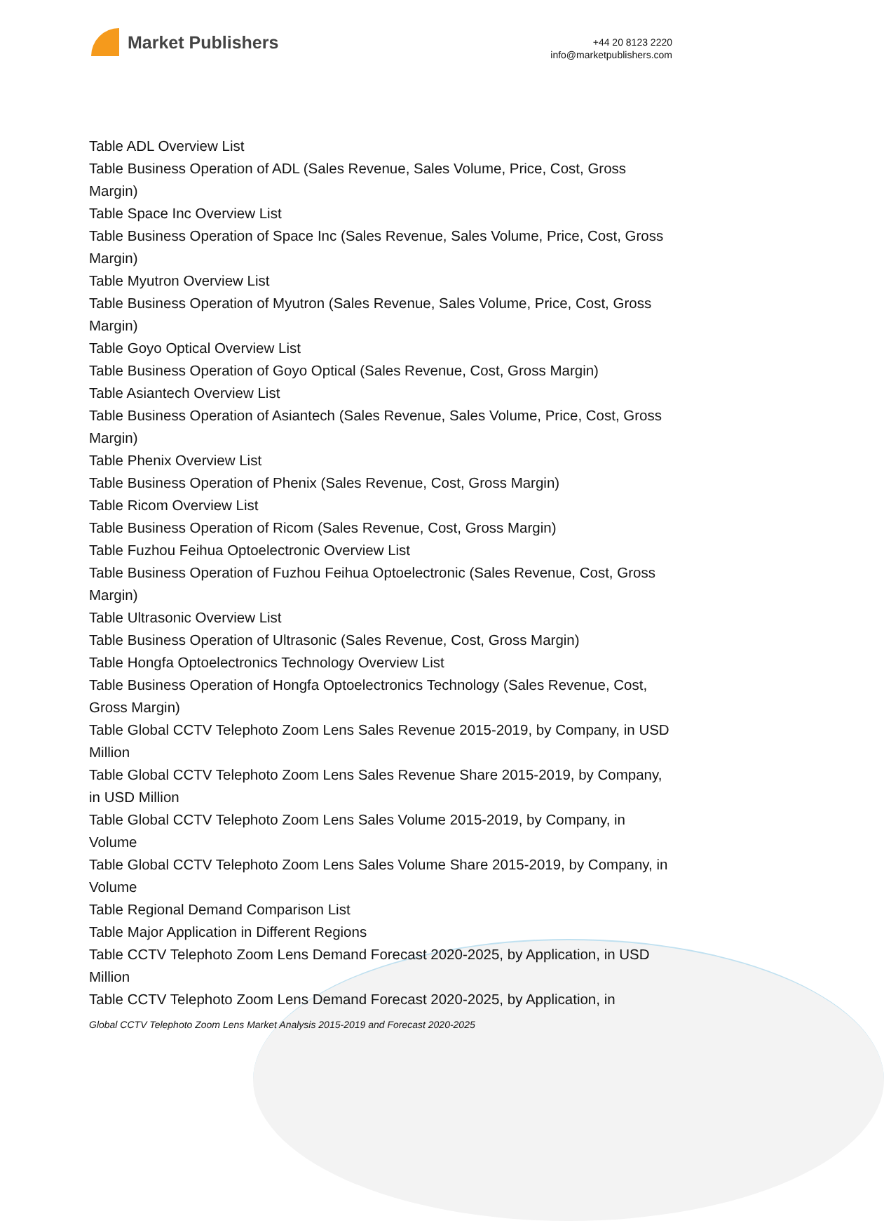Market Publishers
+44 20 8123 2220
info@marketpublishers.com
Table ADL Overview List
Table Business Operation of ADL (Sales Revenue, Sales Volume, Price, Cost, Gross Margin)
Table Space Inc Overview List
Table Business Operation of Space Inc (Sales Revenue, Sales Volume, Price, Cost, Gross Margin)
Table Myutron Overview List
Table Business Operation of Myutron (Sales Revenue, Sales Volume, Price, Cost, Gross Margin)
Table Goyo Optical Overview List
Table Business Operation of Goyo Optical (Sales Revenue, Cost, Gross Margin)
Table Asiantech Overview List
Table Business Operation of Asiantech (Sales Revenue, Sales Volume, Price, Cost, Gross Margin)
Table Phenix Overview List
Table Business Operation of Phenix (Sales Revenue, Cost, Gross Margin)
Table Ricom Overview List
Table Business Operation of Ricom (Sales Revenue, Cost, Gross Margin)
Table Fuzhou Feihua Optoelectronic Overview List
Table Business Operation of Fuzhou Feihua Optoelectronic (Sales Revenue, Cost, Gross Margin)
Table Ultrasonic Overview List
Table Business Operation of Ultrasonic (Sales Revenue, Cost, Gross Margin)
Table Hongfa Optoelectronics Technology Overview List
Table Business Operation of Hongfa Optoelectronics Technology (Sales Revenue, Cost, Gross Margin)
Table Global CCTV Telephoto Zoom Lens Sales Revenue 2015-2019, by Company, in USD Million
Table Global CCTV Telephoto Zoom Lens Sales Revenue Share 2015-2019, by Company, in USD Million
Table Global CCTV Telephoto Zoom Lens Sales Volume 2015-2019, by Company, in Volume
Table Global CCTV Telephoto Zoom Lens Sales Volume Share 2015-2019, by Company, in Volume
Table Regional Demand Comparison List
Table Major Application in Different Regions
Table CCTV Telephoto Zoom Lens Demand Forecast 2020-2025, by Application, in USD Million
Table CCTV Telephoto Zoom Lens Demand Forecast 2020-2025, by Application, in
Global CCTV Telephoto Zoom Lens Market Analysis 2015-2019 and Forecast 2020-2025